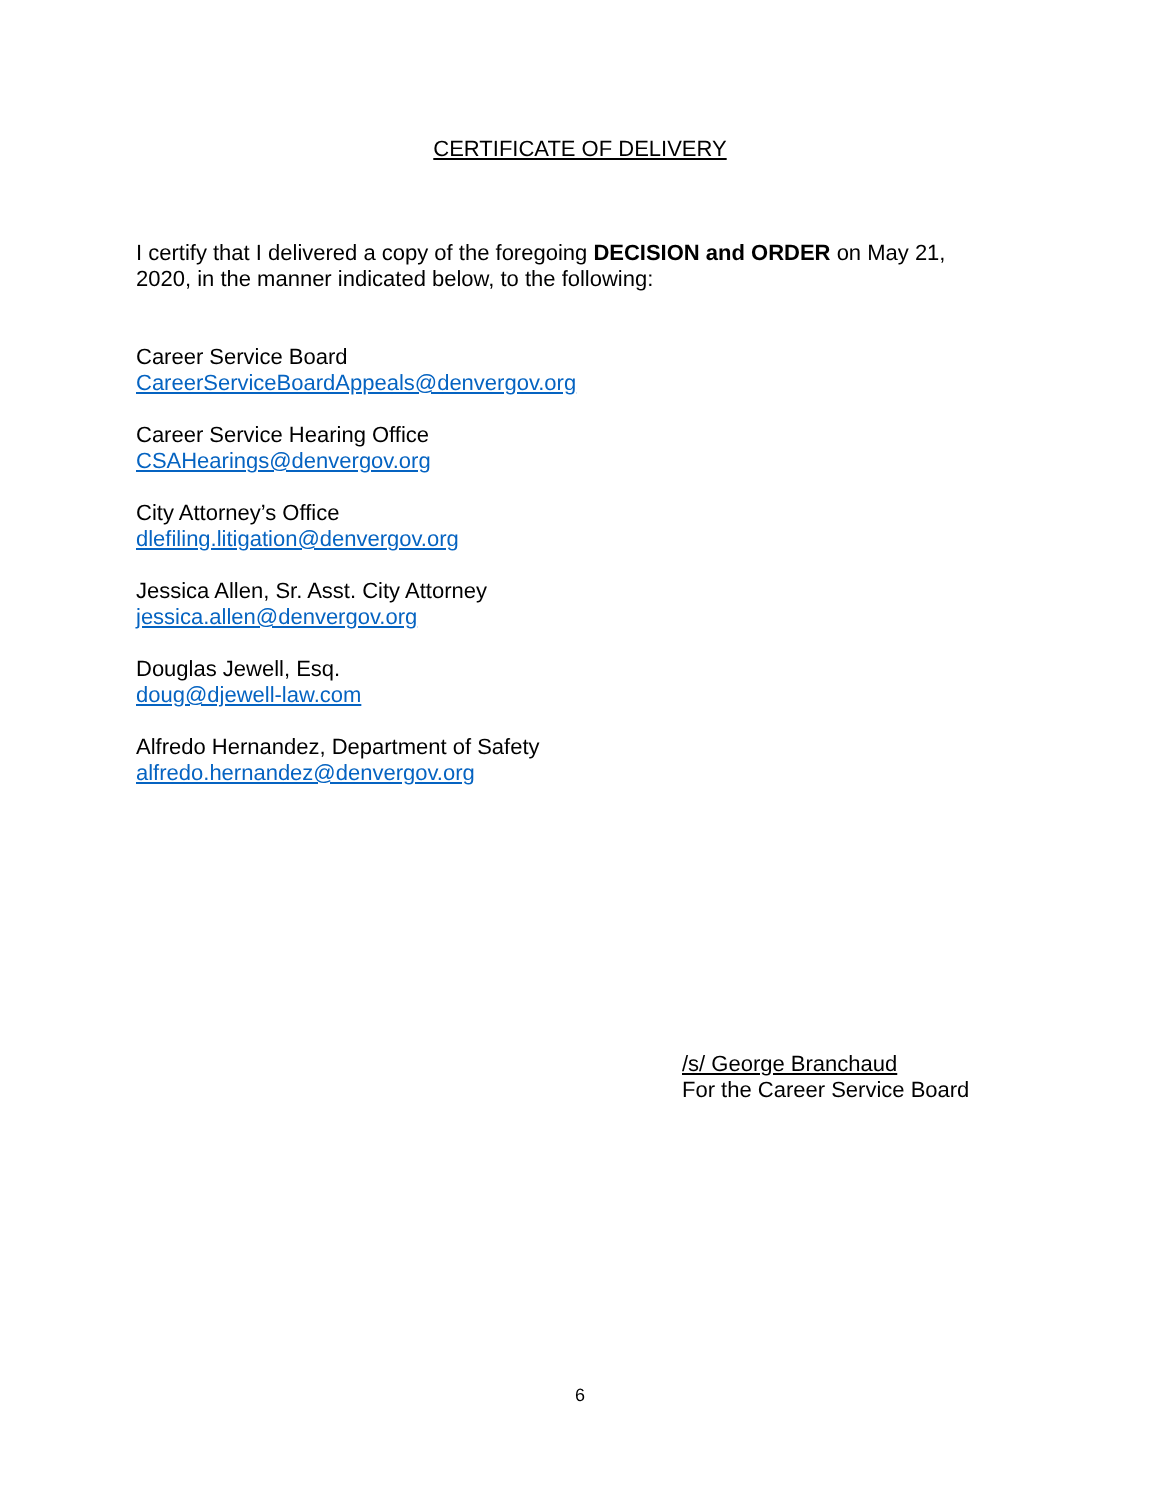CERTIFICATE OF DELIVERY
I certify that I delivered a copy of the foregoing DECISION and ORDER on May 21, 2020, in the manner indicated below, to the following:
Career Service Board
CareerServiceBoardAppeals@denvergov.org
Career Service Hearing Office
CSAHearings@denvergov.org
City Attorney’s Office
dlefiling.litigation@denvergov.org
Jessica Allen, Sr. Asst. City Attorney
jessica.allen@denvergov.org
Douglas Jewell, Esq.
doug@djewell-law.com
Alfredo Hernandez, Department of Safety
alfredo.hernandez@denvergov.org
/s/ George Branchaud
For the Career Service Board
6